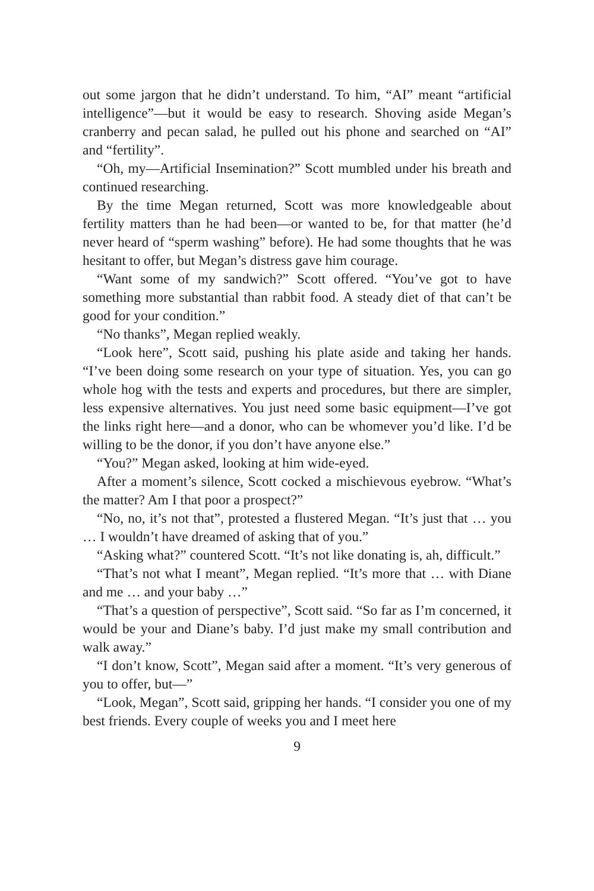out some jargon that he didn’t understand. To him, “AI” meant “artificial intelligence”—but it would be easy to research. Shoving aside Megan’s cranberry and pecan salad, he pulled out his phone and searched on “AI” and “fertility”.
“Oh, my—Artificial Insemination?” Scott mumbled under his breath and continued researching.
By the time Megan returned, Scott was more knowledgeable about fertility matters than he had been—or wanted to be, for that matter (he’d never heard of “sperm washing” before). He had some thoughts that he was hesitant to offer, but Megan’s distress gave him courage.
“Want some of my sandwich?” Scott offered. “You’ve got to have something more substantial than rabbit food. A steady diet of that can’t be good for your condition.”
“No thanks”, Megan replied weakly.
“Look here”, Scott said, pushing his plate aside and taking her hands. “I’ve been doing some research on your type of situation. Yes, you can go whole hog with the tests and experts and procedures, but there are simpler, less expensive alternatives. You just need some basic equipment—I’ve got the links right here—and a donor, who can be whomever you’d like. I’d be willing to be the donor, if you don’t have anyone else.”
“You?” Megan asked, looking at him wide-eyed.
After a moment’s silence, Scott cocked a mischievous eyebrow. “What’s the matter? Am I that poor a prospect?”
“No, no, it’s not that”, protested a flustered Megan. “It’s just that … you … I wouldn’t have dreamed of asking that of you.”
“Asking what?” countered Scott. “It’s not like donating is, ah, difficult.”
“That’s not what I meant”, Megan replied. “It’s more that … with Diane and me … and your baby …”
“That’s a question of perspective”, Scott said. “So far as I’m concerned, it would be your and Diane’s baby. I’d just make my small contribution and walk away.”
“I don’t know, Scott”, Megan said after a moment. “It’s very generous of you to offer, but—”
“Look, Megan”, Scott said, gripping her hands. “I consider you one of my best friends. Every couple of weeks you and I meet here
9